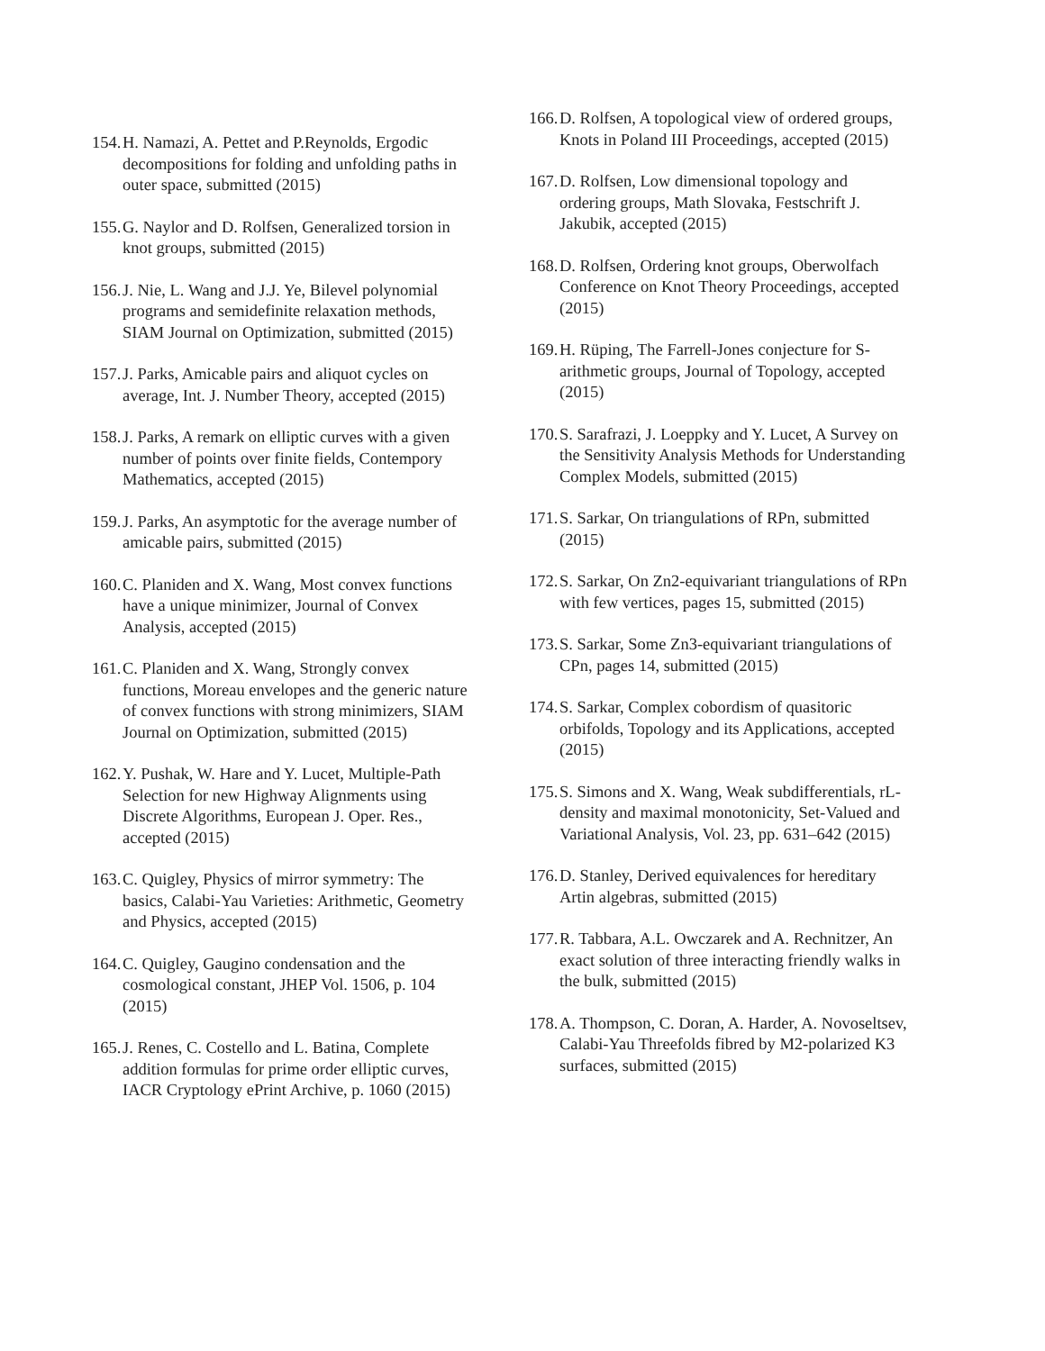154. H. Namazi, A. Pettet and P.Reynolds, Ergodic decompositions for folding and unfolding paths in outer space, submitted (2015)
155. G. Naylor and D. Rolfsen, Generalized torsion in knot groups, submitted (2015)
156. J. Nie, L. Wang and J.J. Ye, Bilevel polynomial programs and semidefinite relaxation methods, SIAM Journal on Optimization, submitted (2015)
157. J. Parks, Amicable pairs and aliquot cycles on average, Int. J. Number Theory, accepted (2015)
158. J. Parks, A remark on elliptic curves with a given number of points over finite fields, Contempory Mathematics, accepted (2015)
159. J. Parks, An asymptotic for the average number of amicable pairs, submitted (2015)
160. C. Planiden and X. Wang, Most convex functions have a unique minimizer, Journal of Convex Analysis, accepted (2015)
161. C. Planiden and X. Wang, Strongly convex functions, Moreau envelopes and the generic nature of convex functions with strong minimizers, SIAM Journal on Optimization, submitted (2015)
162. Y. Pushak, W. Hare and Y. Lucet, Multiple-Path Selection for new Highway Alignments using Discrete Algorithms, European J. Oper. Res., accepted (2015)
163. C. Quigley, Physics of mirror symmetry: The basics, Calabi-Yau Varieties: Arithmetic, Geometry and Physics, accepted (2015)
164. C. Quigley, Gaugino condensation and the cosmological constant, JHEP Vol. 1506, p. 104 (2015)
165. J. Renes, C. Costello and L. Batina, Complete addition formulas for prime order elliptic curves, IACR Cryptology ePrint Archive, p. 1060 (2015)
166. D. Rolfsen, A topological view of ordered groups, Knots in Poland III Proceedings, accepted (2015)
167. D. Rolfsen, Low dimensional topology and ordering groups, Math Slovaka, Festschrift J. Jakubik, accepted (2015)
168. D. Rolfsen, Ordering knot groups, Oberwolfach Conference on Knot Theory Proceedings, accepted (2015)
169. H. Rüping, The Farrell-Jones conjecture for S-arithmetic groups, Journal of Topology, accepted (2015)
170. S. Sarafrazi, J. Loeppky and Y. Lucet, A Survey on the Sensitivity Analysis Methods for Understanding Complex Models, submitted (2015)
171. S. Sarkar, On triangulations of RPn, submitted (2015)
172. S. Sarkar, On Zn2-equivariant triangulations of RPn with few vertices, pages 15, submitted (2015)
173. S. Sarkar, Some Zn3-equivariant triangulations of CPn, pages 14, submitted (2015)
174. S. Sarkar, Complex cobordism of quasitoric orbifolds, Topology and its Applications, accepted (2015)
175. S. Simons and X. Wang, Weak subdifferentials, rL-density and maximal monotonicity, Set-Valued and Variational Analysis, Vol. 23, pp. 631–642 (2015)
176. D. Stanley, Derived equivalences for hereditary Artin algebras, submitted (2015)
177. R. Tabbara, A.L. Owczarek and A. Rechnitzer, An exact solution of three interacting friendly walks in the bulk, submitted (2015)
178. A. Thompson, C. Doran, A. Harder, A. Novoseltsev, Calabi-Yau Threefolds fibred by M2-polarized K3 surfaces, submitted (2015)